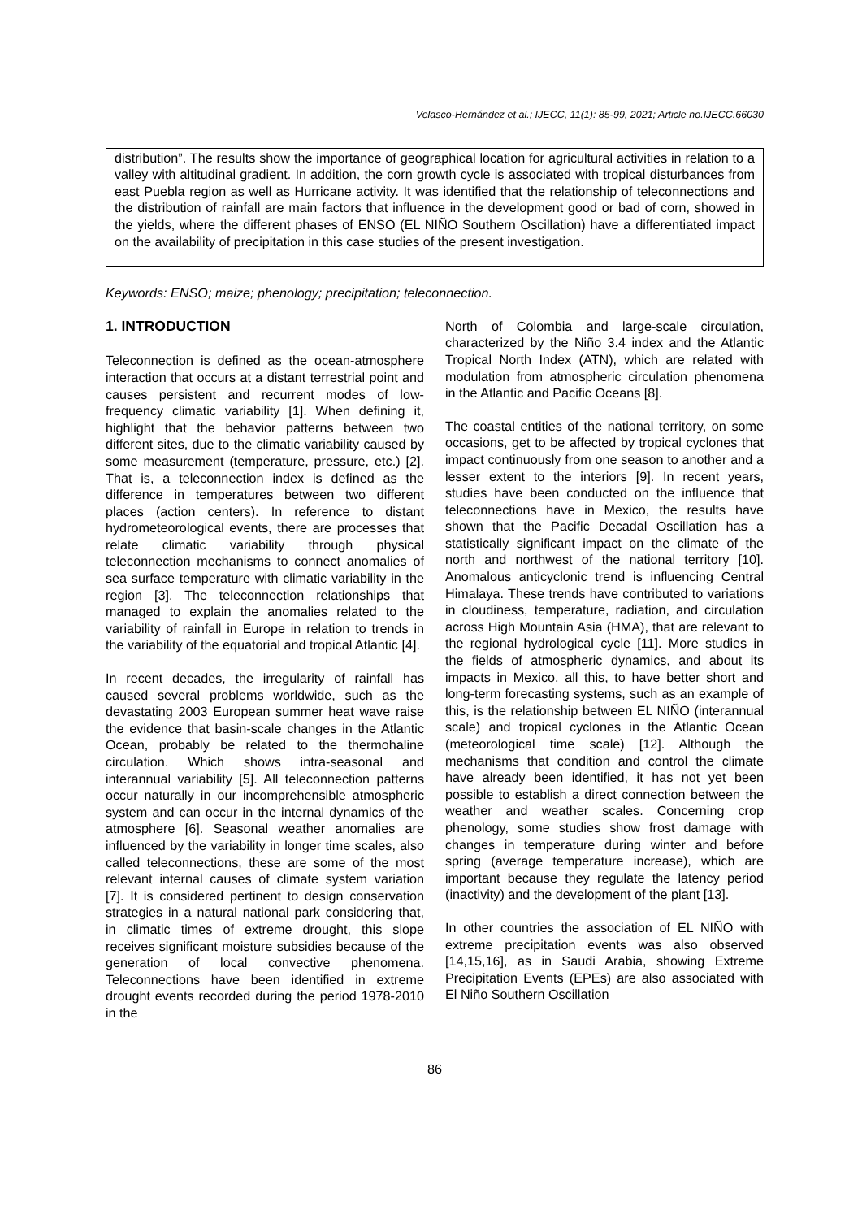Velasco-Hernández et al.; IJECC, 11(1): 85-99, 2021; Article no.IJECC.66030
distribution”. The results show the importance of geographical location for agricultural activities in relation to a valley with altitudinal gradient. In addition, the corn growth cycle is associated with tropical disturbances from east Puebla region as well as Hurricane activity. It was identified that the relationship of teleconnections and the distribution of rainfall are main factors that influence in the development good or bad of corn, showed in the yields, where the different phases of ENSO (EL NIÑO Southern Oscillation) have a differentiated impact on the availability of precipitation in this case studies of the present investigation.
Keywords: ENSO; maize; phenology; precipitation; teleconnection.
1. INTRODUCTION
Teleconnection is defined as the ocean-atmosphere interaction that occurs at a distant terrestrial point and causes persistent and recurrent modes of low-frequency climatic variability [1]. When defining it, highlight that the behavior patterns between two different sites, due to the climatic variability caused by some measurement (temperature, pressure, etc.) [2]. That is, a teleconnection index is defined as the difference in temperatures between two different places (action centers). In reference to distant hydrometeorological events, there are processes that relate climatic variability through physical teleconnection mechanisms to connect anomalies of sea surface temperature with climatic variability in the region [3]. The teleconnection relationships that managed to explain the anomalies related to the variability of rainfall in Europe in relation to trends in the variability of the equatorial and tropical Atlantic [4].
In recent decades, the irregularity of rainfall has caused several problems worldwide, such as the devastating 2003 European summer heat wave raise the evidence that basin-scale changes in the Atlantic Ocean, probably be related to the thermohaline circulation. Which shows intra-seasonal and interannual variability [5]. All teleconnection patterns occur naturally in our incomprehensible atmospheric system and can occur in the internal dynamics of the atmosphere [6]. Seasonal weather anomalies are influenced by the variability in longer time scales, also called teleconnections, these are some of the most relevant internal causes of climate system variation [7]. It is considered pertinent to design conservation strategies in a natural national park considering that, in climatic times of extreme drought, this slope receives significant moisture subsidies because of the generation of local convective phenomena. Teleconnections have been identified in extreme drought events recorded during the period 1978-2010 in the
North of Colombia and large-scale circulation, characterized by the Niño 3.4 index and the Atlantic Tropical North Index (ATN), which are related with modulation from atmospheric circulation phenomena in the Atlantic and Pacific Oceans [8].
The coastal entities of the national territory, on some occasions, get to be affected by tropical cyclones that impact continuously from one season to another and a lesser extent to the interiors [9]. In recent years, studies have been conducted on the influence that teleconnections have in Mexico, the results have shown that the Pacific Decadal Oscillation has a statistically significant impact on the climate of the north and northwest of the national territory [10]. Anomalous anticyclonic trend is influencing Central Himalaya. These trends have contributed to variations in cloudiness, temperature, radiation, and circulation across High Mountain Asia (HMA), that are relevant to the regional hydrological cycle [11]. More studies in the fields of atmospheric dynamics, and about its impacts in Mexico, all this, to have better short and long-term forecasting systems, such as an example of this, is the relationship between EL NIÑO (interannual scale) and tropical cyclones in the Atlantic Ocean (meteorological time scale) [12]. Although the mechanisms that condition and control the climate have already been identified, it has not yet been possible to establish a direct connection between the weather and weather scales. Concerning crop phenology, some studies show frost damage with changes in temperature during winter and before spring (average temperature increase), which are important because they regulate the latency period (inactivity) and the development of the plant [13].
In other countries the association of EL NIÑO with extreme precipitation events was also observed [14,15,16], as in Saudi Arabia, showing Extreme Precipitation Events (EPEs) are also associated with El Niño Southern Oscillation
86